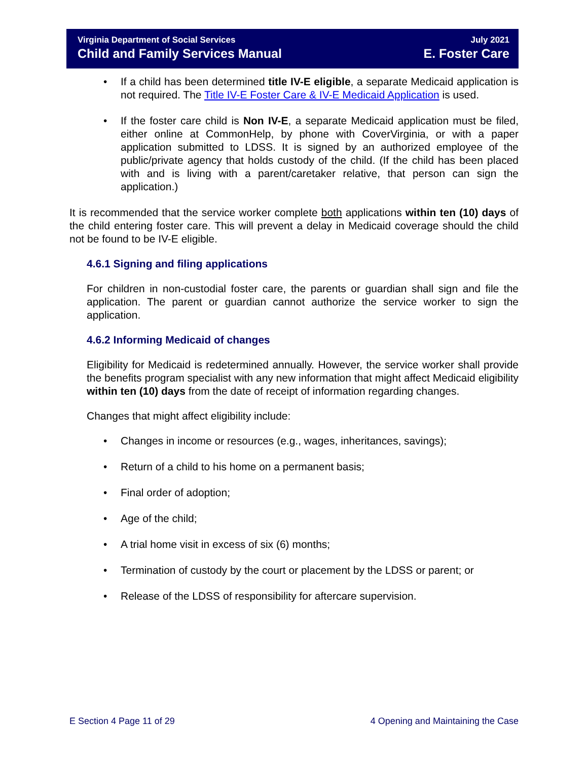Virginia Department of Social Services
Child and Family Services Manual
July 2021
E. Foster Care
If a child has been determined title IV-E eligible, a separate Medicaid application is not required. The Title IV-E Foster Care & IV-E Medicaid Application is used.
If the foster care child is Non IV-E, a separate Medicaid application must be filed, either online at CommonHelp, by phone with CoverVirginia, or with a paper application submitted to LDSS. It is signed by an authorized employee of the public/private agency that holds custody of the child. (If the child has been placed with and is living with a parent/caretaker relative, that person can sign the application.)
It is recommended that the service worker complete both applications within ten (10) days of the child entering foster care. This will prevent a delay in Medicaid coverage should the child not be found to be IV-E eligible.
4.6.1 Signing and filing applications
For children in non-custodial foster care, the parents or guardian shall sign and file the application. The parent or guardian cannot authorize the service worker to sign the application.
4.6.2 Informing Medicaid of changes
Eligibility for Medicaid is redetermined annually. However, the service worker shall provide the benefits program specialist with any new information that might affect Medicaid eligibility within ten (10) days from the date of receipt of information regarding changes.
Changes that might affect eligibility include:
Changes in income or resources (e.g., wages, inheritances, savings);
Return of a child to his home on a permanent basis;
Final order of adoption;
Age of the child;
A trial home visit in excess of six (6) months;
Termination of custody by the court or placement by the LDSS or parent; or
Release of the LDSS of responsibility for aftercare supervision.
E Section 4 Page 11 of 29 4 Opening and Maintaining the Case